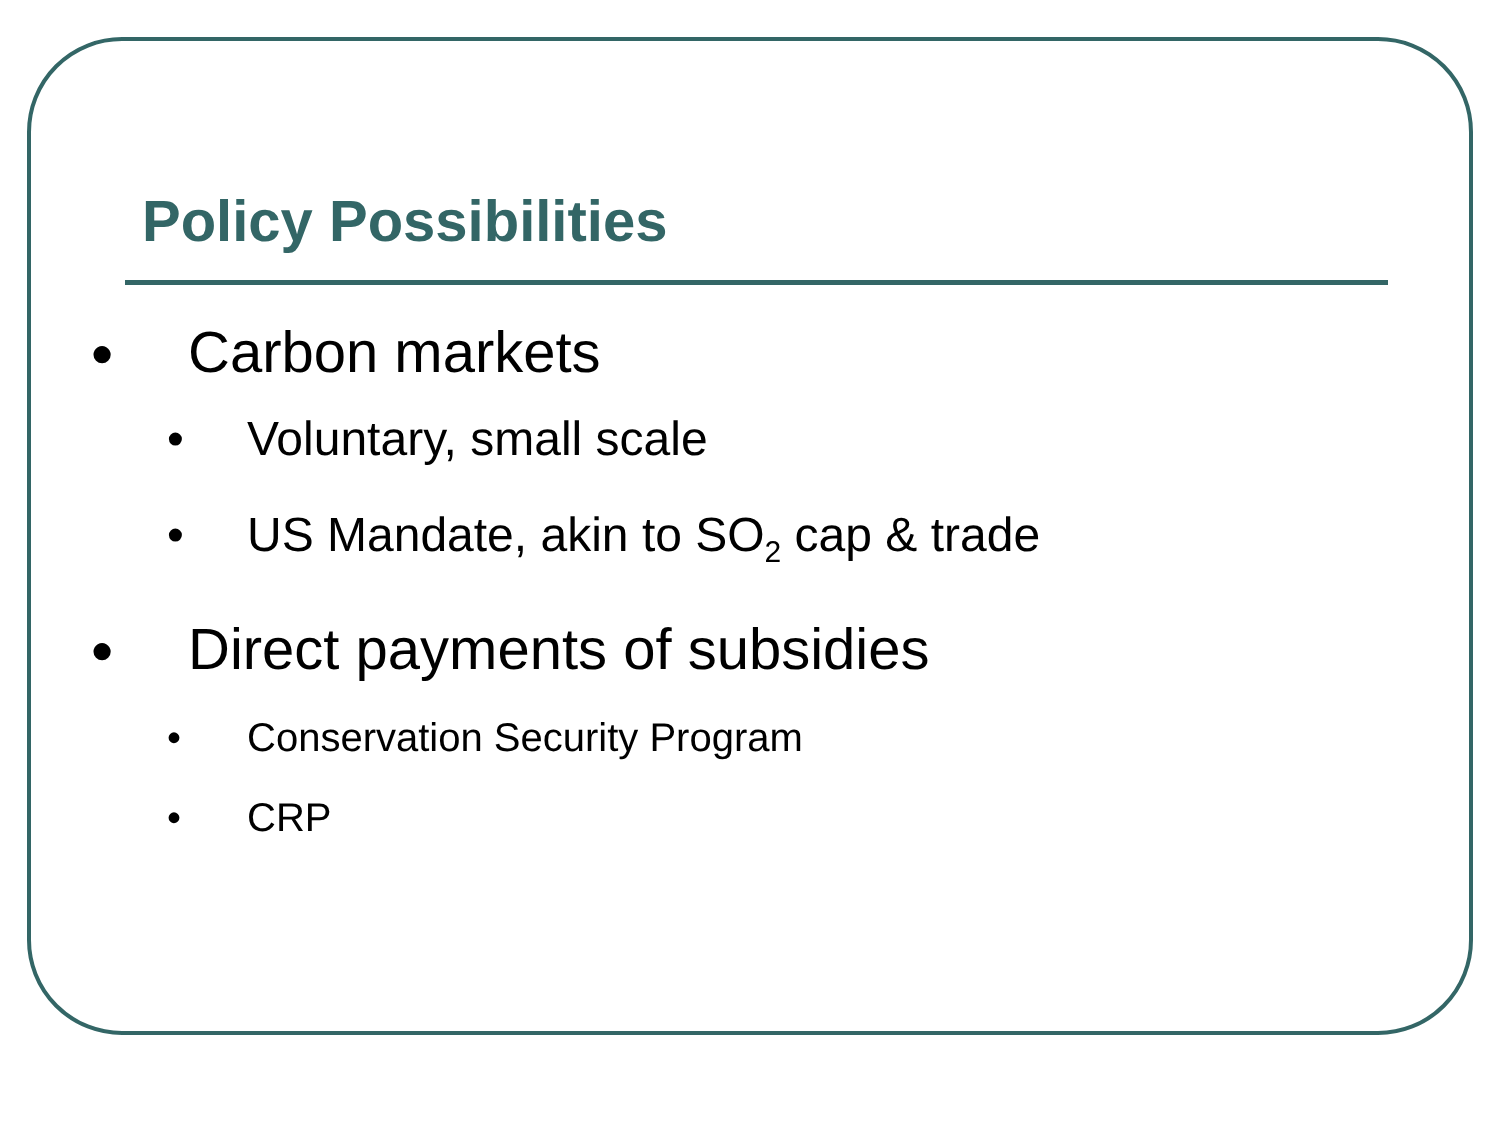Policy Possibilities
● Carbon markets
• Voluntary, small scale
• US Mandate, akin to SO<sub>2</sub> cap & trade
● Direct payments of subsidies
• Conservation Security Program
• CRP